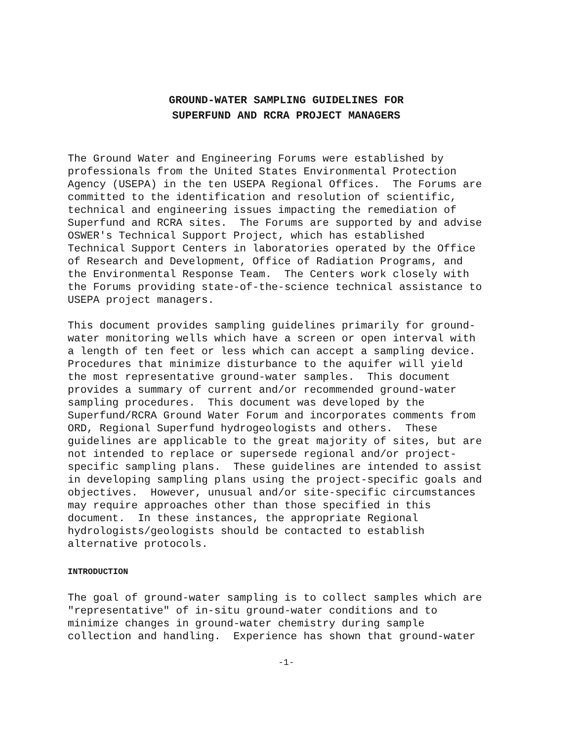GROUND-WATER SAMPLING GUIDELINES FOR
SUPERFUND AND RCRA PROJECT MANAGERS
The Ground Water and Engineering Forums were established by professionals from the United States Environmental Protection Agency (USEPA) in the ten USEPA Regional Offices. The Forums are committed to the identification and resolution of scientific, technical and engineering issues impacting the remediation of Superfund and RCRA sites. The Forums are supported by and advise OSWER's Technical Support Project, which has established Technical Support Centers in laboratories operated by the Office of Research and Development, Office of Radiation Programs, and the Environmental Response Team. The Centers work closely with the Forums providing state-of-the-science technical assistance to USEPA project managers.
This document provides sampling guidelines primarily for ground- water monitoring wells which have a screen or open interval with a length of ten feet or less which can accept a sampling device. Procedures that minimize disturbance to the aquifer will yield the most representative ground-water samples. This document provides a summary of current and/or recommended ground-water sampling procedures. This document was developed by the Superfund/RCRA Ground Water Forum and incorporates comments from ORD, Regional Superfund hydrogeologists and others. These guidelines are applicable to the great majority of sites, but are not intended to replace or supersede regional and/or project- specific sampling plans. These guidelines are intended to assist in developing sampling plans using the project-specific goals and objectives. However, unusual and/or site-specific circumstances may require approaches other than those specified in this document. In these instances, the appropriate Regional hydrologists/geologists should be contacted to establish alternative protocols.
INTRODUCTION
The goal of ground-water sampling is to collect samples which are "representative" of in-situ ground-water conditions and to minimize changes in ground-water chemistry during sample collection and handling. Experience has shown that ground-water
-1-